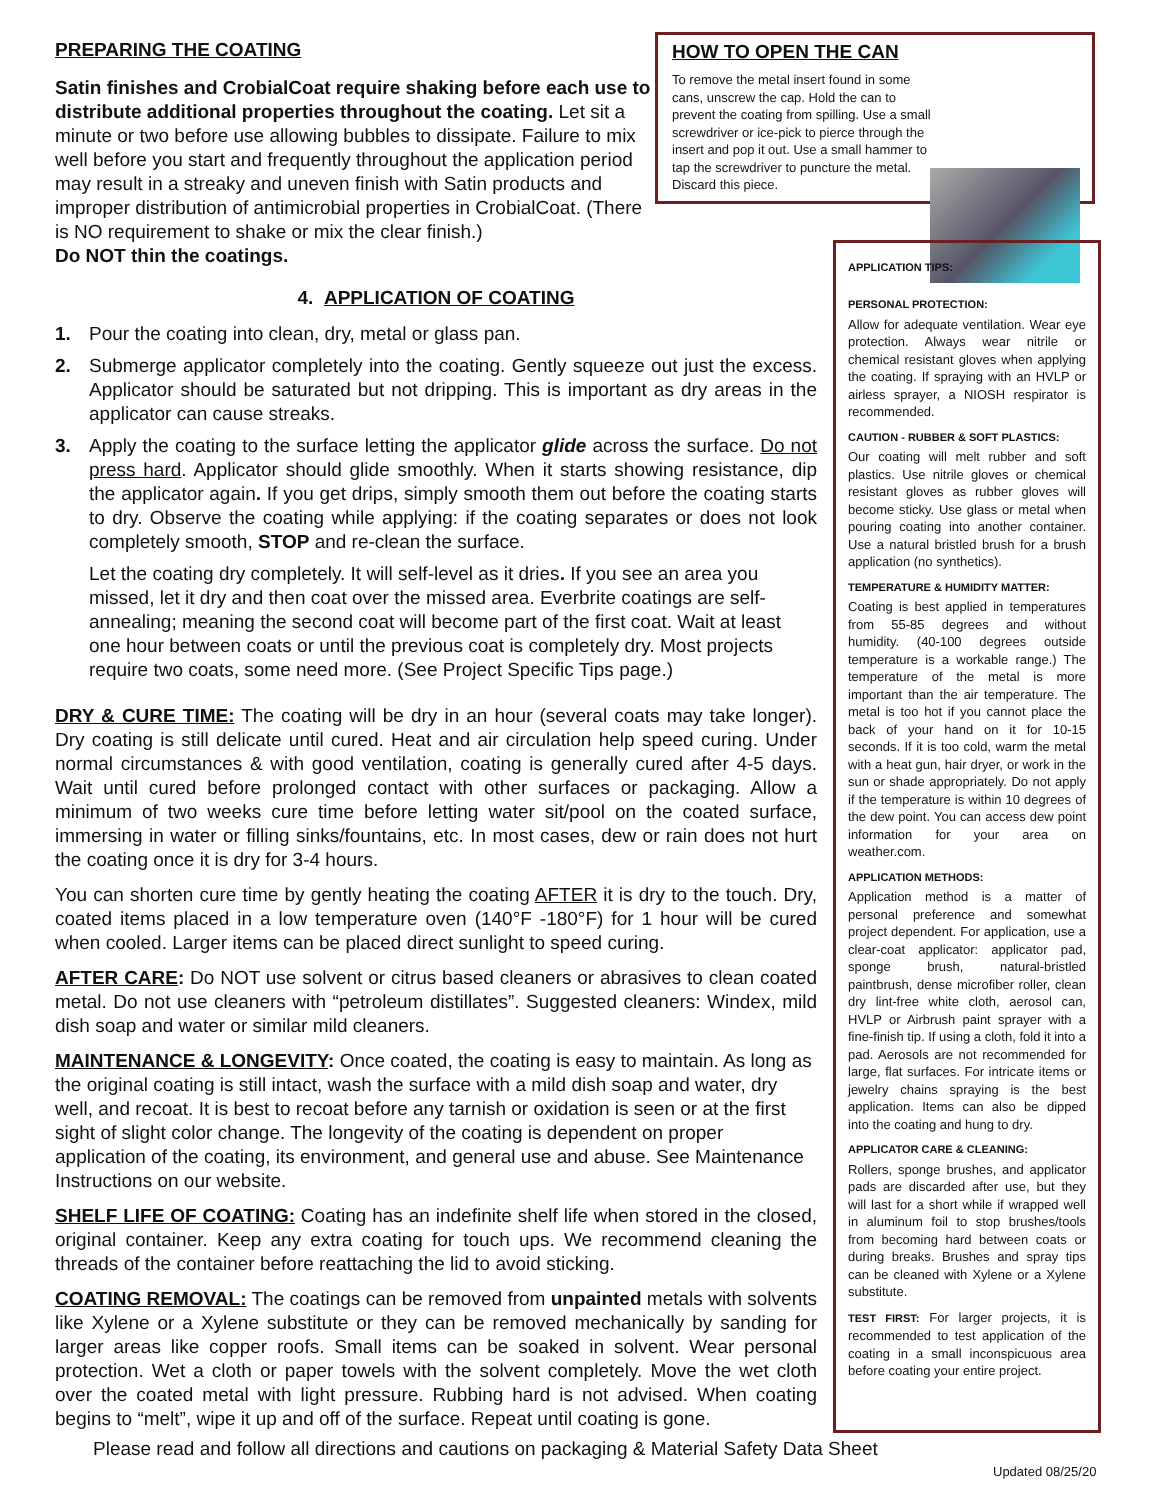PREPARING THE COATING
Satin finishes and CrobialCoat require shaking before each use to distribute additional properties throughout the coating. Let sit a minute or two before use allowing bubbles to dissipate. Failure to mix well before you start and frequently throughout the application period may result in a streaky and uneven finish with Satin products and improper distribution of antimicrobial properties in CrobialCoat. (There is NO requirement to shake or mix the clear finish.)
Do NOT thin the coatings.
4. APPLICATION OF COATING
1. Pour the coating into clean, dry, metal or glass pan.
2. Submerge applicator completely into the coating. Gently squeeze out just the excess. Applicator should be saturated but not dripping. This is important as dry areas in the applicator can cause streaks.
3. Apply the coating to the surface letting the applicator glide across the surface. Do not press hard. Applicator should glide smoothly. When it starts showing resistance, dip the applicator again. If you get drips, simply smooth them out before the coating starts to dry. Observe the coating while applying: if the coating separates or does not look completely smooth, STOP and re-clean the surface.
Let the coating dry completely. It will self-level as it dries. If you see an area you missed, let it dry and then coat over the missed area. Everbrite coatings are self-annealing; meaning the second coat will become part of the first coat. Wait at least one hour between coats or until the previous coat is completely dry. Most projects require two coats, some need more. (See Project Specific Tips page.)
DRY & CURE TIME: The coating will be dry in an hour (several coats may take longer). Dry coating is still delicate until cured. Heat and air circulation help speed curing. Under normal circumstances & with good ventilation, coating is generally cured after 4-5 days. Wait until cured before prolonged contact with other surfaces or packaging. Allow a minimum of two weeks cure time before letting water sit/pool on the coated surface, immersing in water or filling sinks/fountains, etc. In most cases, dew or rain does not hurt the coating once it is dry for 3-4 hours.
You can shorten cure time by gently heating the coating AFTER it is dry to the touch. Dry, coated items placed in a low temperature oven (140°F -180°F) for 1 hour will be cured when cooled. Larger items can be placed direct sunlight to speed curing.
AFTER CARE: Do NOT use solvent or citrus based cleaners or abrasives to clean coated metal. Do not use cleaners with “petroleum distillates”. Suggested cleaners: Windex, mild dish soap and water or similar mild cleaners.
MAINTENANCE & LONGEVITY: Once coated, the coating is easy to maintain. As long as the original coating is still intact, wash the surface with a mild dish soap and water, dry well, and recoat. It is best to recoat before any tarnish or oxidation is seen or at the first sight of slight color change. The longevity of the coating is dependent on proper application of the coating, its environment, and general use and abuse. See Maintenance Instructions on our website.
SHELF LIFE OF COATING: Coating has an indefinite shelf life when stored in the closed, original container. Keep any extra coating for touch ups. We recommend cleaning the threads of the container before reattaching the lid to avoid sticking.
COATING REMOVAL: The coatings can be removed from unpainted metals with solvents like Xylene or a Xylene substitute or they can be removed mechanically by sanding for larger areas like copper roofs. Small items can be soaked in solvent. Wear personal protection. Wet a cloth or paper towels with the solvent completely. Move the wet cloth over the coated metal with light pressure. Rubbing hard is not advised. When coating begins to “melt”, wipe it up and off of the surface. Repeat until coating is gone.
HOW TO OPEN THE CAN
To remove the metal insert found in some cans, unscrew the cap. Hold the can to prevent the coating from spilling. Use a small screwdriver or ice-pick to pierce through the insert and pop it out. Use a small hammer to tap the screwdriver to puncture the metal. Discard this piece.
APPLICATION TIPS:
PERSONAL PROTECTION:
Allow for adequate ventilation. Wear eye protection. Always wear nitrile or chemical resistant gloves when applying the coating. If spraying with an HVLP or airless sprayer, a NIOSH respirator is recommended.
CAUTION - RUBBER & SOFT PLASTICS:
Our coating will melt rubber and soft plastics. Use nitrile gloves or chemical resistant gloves as rubber gloves will become sticky. Use glass or metal when pouring coating into another container. Use a natural bristled brush for a brush application (no synthetics).
TEMPERATURE & HUMIDITY MATTER:
Coating is best applied in temperatures from 55-85 degrees and without humidity. (40-100 degrees outside temperature is a workable range.) The temperature of the metal is more important than the air temperature. The metal is too hot if you cannot place the back of your hand on it for 10-15 seconds. If it is too cold, warm the metal with a heat gun, hair dryer, or work in the sun or shade appropriately. Do not apply if the temperature is within 10 degrees of the dew point. You can access dew point information for your area on weather.com.
APPLICATION METHODS:
Application method is a matter of personal preference and somewhat project dependent. For application, use a clear-coat applicator: applicator pad, sponge brush, natural-bristled paintbrush, dense microfiber roller, clean dry lint-free white cloth, aerosol can, HVLP or Airbrush paint sprayer with a fine-finish tip. If using a cloth, fold it into a pad. Aerosols are not recommended for large, flat surfaces. For intricate items or jewelry chains spraying is the best application. Items can also be dipped into the coating and hung to dry.
APPLICATOR CARE & CLEANING:
Rollers, sponge brushes, and applicator pads are discarded after use, but they will last for a short while if wrapped well in aluminum foil to stop brushes/tools from becoming hard between coats or during breaks. Brushes and spray tips can be cleaned with Xylene or a Xylene substitute.
TEST FIRST: For larger projects, it is recommended to test application of the coating in a small inconspicuous area before coating your entire project.
Please read and follow all directions and cautions on packaging & Material Safety Data Sheet
Updated 08/25/20